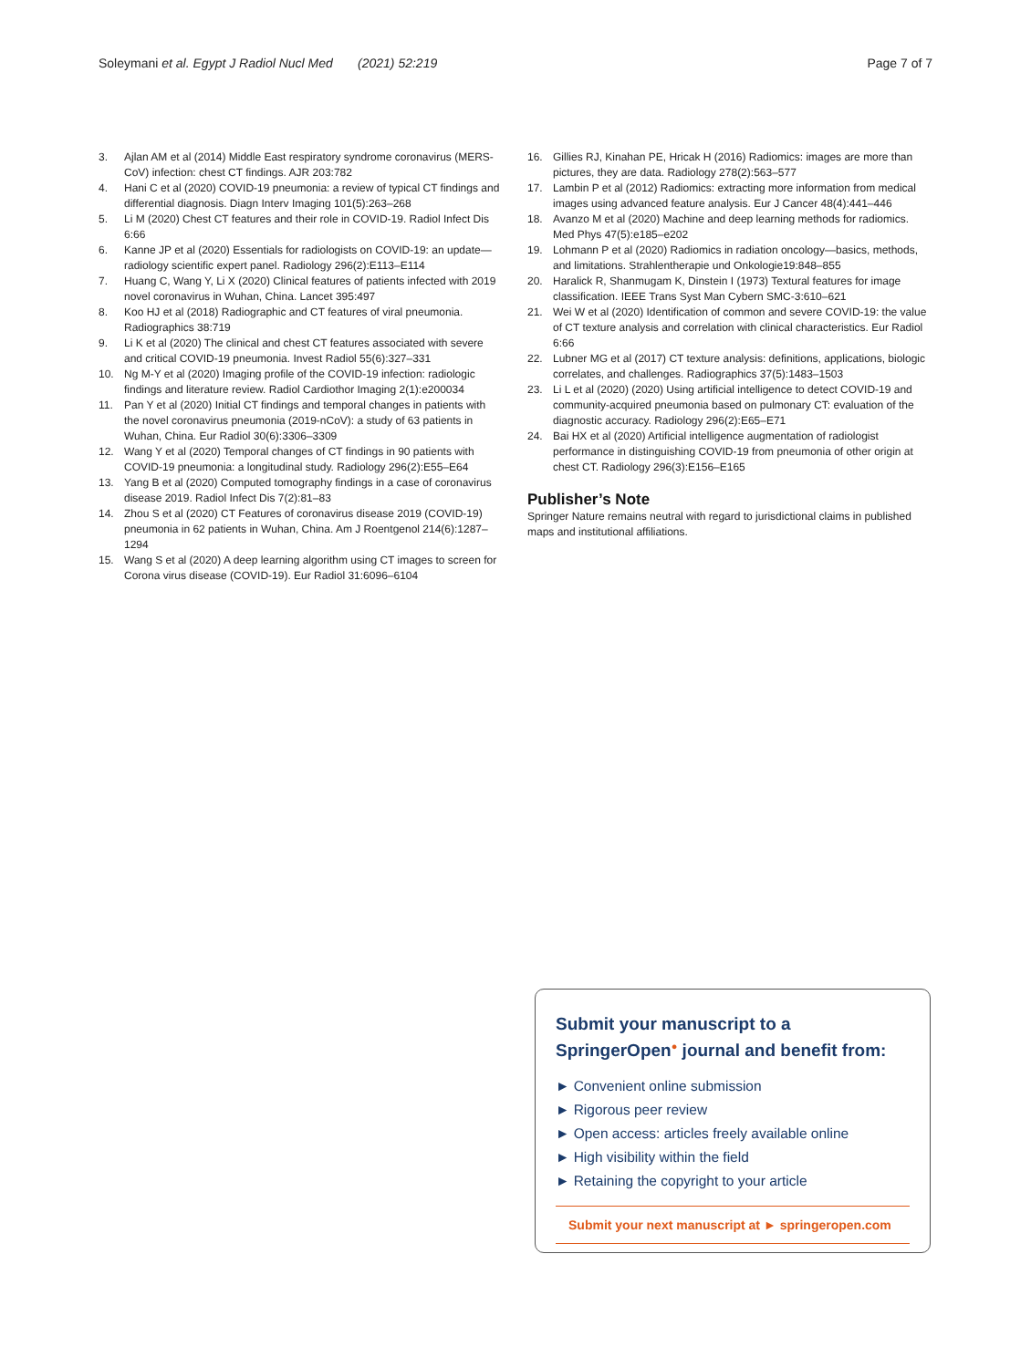Soleymani et al. Egypt J Radiol Nucl Med (2021) 52:219 Page 7 of 7
3. Ajlan AM et al (2014) Middle East respiratory syndrome coronavirus (MERS-CoV) infection: chest CT findings. AJR 203:782
4. Hani C et al (2020) COVID-19 pneumonia: a review of typical CT findings and differential diagnosis. Diagn Interv Imaging 101(5):263–268
5. Li M (2020) Chest CT features and their role in COVID-19. Radiol Infect Dis 6:66
6. Kanne JP et al (2020) Essentials for radiologists on COVID-19: an update—radiology scientific expert panel. Radiology 296(2):E113–E114
7. Huang C, Wang Y, Li X (2020) Clinical features of patients infected with 2019 novel coronavirus in Wuhan, China. Lancet 395:497
8. Koo HJ et al (2018) Radiographic and CT features of viral pneumonia. Radiographics 38:719
9. Li K et al (2020) The clinical and chest CT features associated with severe and critical COVID-19 pneumonia. Invest Radiol 55(6):327–331
10. Ng M-Y et al (2020) Imaging profile of the COVID-19 infection: radiologic findings and literature review. Radiol Cardiothor Imaging 2(1):e200034
11. Pan Y et al (2020) Initial CT findings and temporal changes in patients with the novel coronavirus pneumonia (2019-nCoV): a study of 63 patients in Wuhan, China. Eur Radiol 30(6):3306–3309
12. Wang Y et al (2020) Temporal changes of CT findings in 90 patients with COVID-19 pneumonia: a longitudinal study. Radiology 296(2):E55–E64
13. Yang B et al (2020) Computed tomography findings in a case of coronavirus disease 2019. Radiol Infect Dis 7(2):81–83
14. Zhou S et al (2020) CT Features of coronavirus disease 2019 (COVID-19) pneumonia in 62 patients in Wuhan, China. Am J Roentgenol 214(6):1287–1294
15. Wang S et al (2020) A deep learning algorithm using CT images to screen for Corona virus disease (COVID-19). Eur Radiol 31:6096–6104
16. Gillies RJ, Kinahan PE, Hricak H (2016) Radiomics: images are more than pictures, they are data. Radiology 278(2):563–577
17. Lambin P et al (2012) Radiomics: extracting more information from medical images using advanced feature analysis. Eur J Cancer 48(4):441–446
18. Avanzo M et al (2020) Machine and deep learning methods for radiomics. Med Phys 47(5):e185–e202
19. Lohmann P et al (2020) Radiomics in radiation oncology—basics, methods, and limitations. Strahlentherapie und Onkologie19:848–855
20. Haralick R, Shanmugam K, Dinstein I (1973) Textural features for image classification. IEEE Trans Syst Man Cybern SMC-3:610–621
21. Wei W et al (2020) Identification of common and severe COVID-19: the value of CT texture analysis and correlation with clinical characteristics. Eur Radiol 6:66
22. Lubner MG et al (2017) CT texture analysis: definitions, applications, biologic correlates, and challenges. Radiographics 37(5):1483–1503
23. Li L et al (2020) (2020) Using artificial intelligence to detect COVID-19 and community-acquired pneumonia based on pulmonary CT: evaluation of the diagnostic accuracy. Radiology 296(2):E65–E71
24. Bai HX et al (2020) Artificial intelligence augmentation of radiologist performance in distinguishing COVID-19 from pneumonia of other origin at chest CT. Radiology 296(3):E156–E165
Publisher’s Note
Springer Nature remains neutral with regard to jurisdictional claims in published maps and institutional affiliations.
Submit your manuscript to a SpringerOpen<sup>●</sup> journal and benefit from:
► Convenient online submission
► Rigorous peer review
► Open access: articles freely available online
► High visibility within the field
► Retaining the copyright to your article
Submit your next manuscript at ► springeropen.com